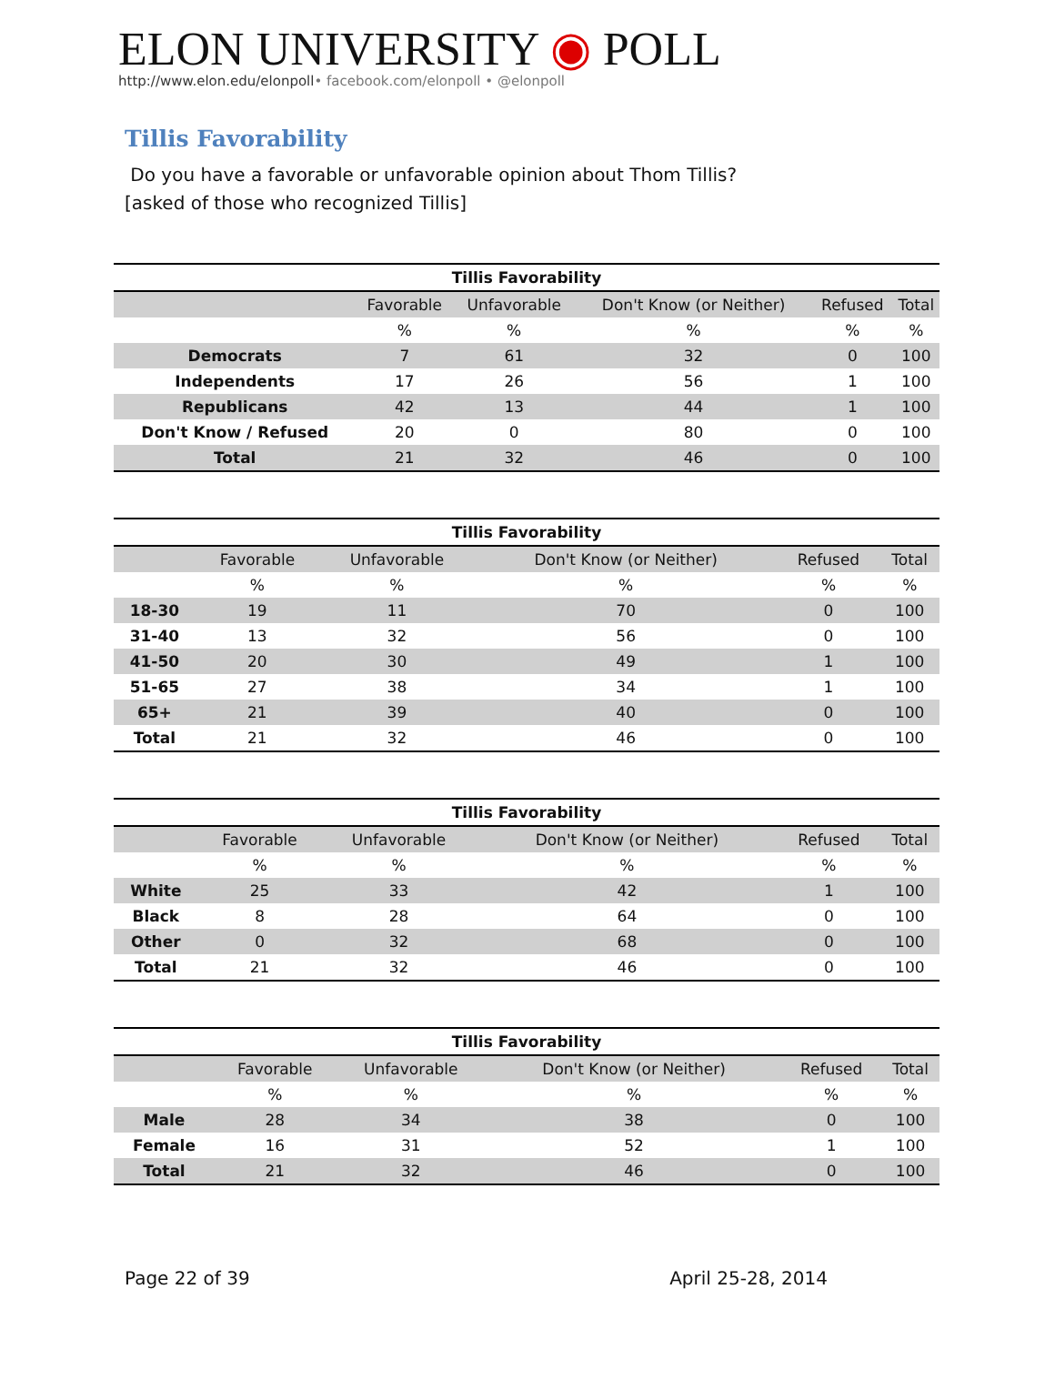ELON UNIVERSITY ◉ POLL
http://www.elon.edu/elonpoll• facebook.com/elonpoll • @elonpoll
Tillis Favorability
Do you have a favorable or unfavorable opinion about Thom Tillis?
[asked of those who recognized Tillis]
| Tillis Favorability | | | | | |
| --- | --- | --- | --- | --- | --- |
| | Favorable | Unfavorable | Don't Know (or Neither) | Refused | Total |
| | % | % | % | % | % |
| Democrats | 7 | 61 | 32 | 0 | 100 |
| Independents | 17 | 26 | 56 | 1 | 100 |
| Republicans | 42 | 13 | 44 | 1 | 100 |
| Don't Know / Refused | 20 | 0 | 80 | 0 | 100 |
| Total | 21 | 32 | 46 | 0 | 100 |
| Tillis Favorability | | | | | |
| --- | --- | --- | --- | --- | --- |
| | Favorable | Unfavorable | Don't Know (or Neither) | Refused | Total |
| | % | % | % | % | % |
| 18-30 | 19 | 11 | 70 | 0 | 100 |
| 31-40 | 13 | 32 | 56 | 0 | 100 |
| 41-50 | 20 | 30 | 49 | 1 | 100 |
| 51-65 | 27 | 38 | 34 | 1 | 100 |
| 65+ | 21 | 39 | 40 | 0 | 100 |
| Total | 21 | 32 | 46 | 0 | 100 |
| Tillis Favorability | | | | | |
| --- | --- | --- | --- | --- | --- |
| | Favorable | Unfavorable | Don't Know (or Neither) | Refused | Total |
| | % | % | % | % | % |
| White | 25 | 33 | 42 | 1 | 100 |
| Black | 8 | 28 | 64 | 0 | 100 |
| Other | 0 | 32 | 68 | 0 | 100 |
| Total | 21 | 32 | 46 | 0 | 100 |
| Tillis Favorability | | | | | |
| --- | --- | --- | --- | --- | --- |
| | Favorable | Unfavorable | Don't Know (or Neither) | Refused | Total |
| | % | % | % | % | % |
| Male | 28 | 34 | 38 | 0 | 100 |
| Female | 16 | 31 | 52 | 1 | 100 |
| Total | 21 | 32 | 46 | 0 | 100 |
Page 22 of 39 April 25-28, 2014